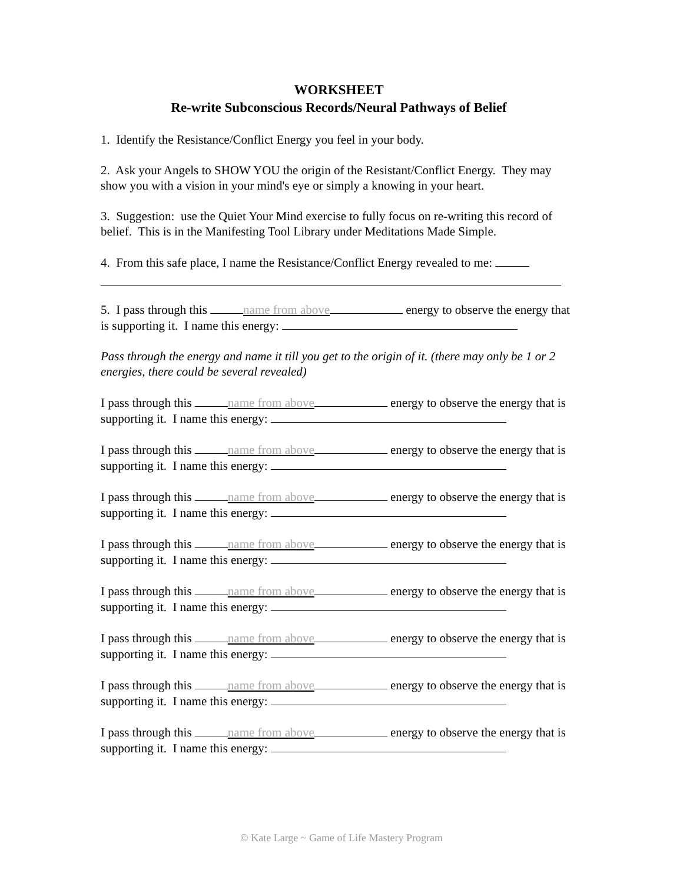WORKSHEET
Re-write Subconscious Records/Neural Pathways of Belief
1. Identify the Resistance/Conflict Energy you feel in your body.
2. Ask your Angels to SHOW YOU the origin of the Resistant/Conflict Energy. They may show you with a vision in your mind's eye or simply a knowing in your heart.
3. Suggestion: use the Quiet Your Mind exercise to fully focus on re-writing this record of belief. This is in the Manifesting Tool Library under Meditations Made Simple.
4. From this safe place, I name the Resistance/Conflict Energy revealed to me:
5. I pass through this name from above energy to observe the energy that is supporting it. I name this energy:
Pass through the energy and name it till you get to the origin of it. (there may only be 1 or 2 energies, there could be several revealed)
I pass through this name from above energy to observe the energy that is supporting it. I name this energy:
I pass through this name from above energy to observe the energy that is supporting it. I name this energy:
I pass through this name from above energy to observe the energy that is supporting it. I name this energy:
I pass through this name from above energy to observe the energy that is supporting it. I name this energy:
I pass through this name from above energy to observe the energy that is supporting it. I name this energy:
I pass through this name from above energy to observe the energy that is supporting it. I name this energy:
I pass through this name from above energy to observe the energy that is supporting it. I name this energy:
I pass through this name from above energy to observe the energy that is supporting it. I name this energy:
© Kate Large ~ Game of Life Mastery Program